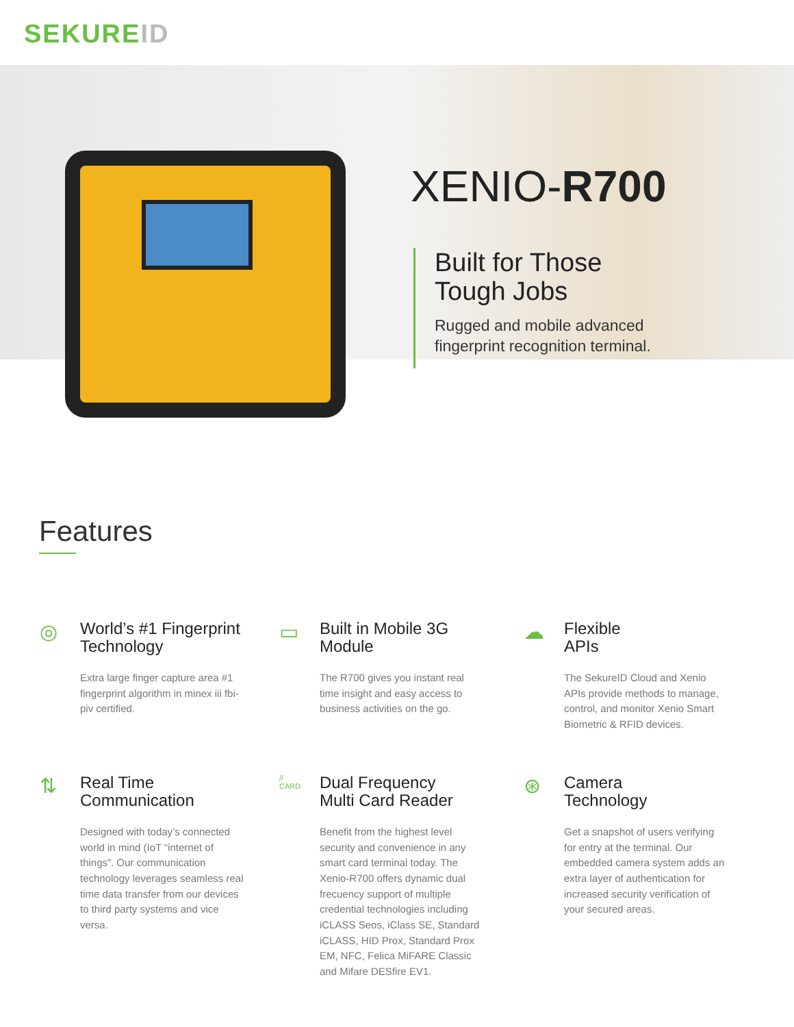SEKUREID
XENIO-R700
Built for Those
Tough Jobs
Rugged and mobile advanced
fingerprint recognition terminal.
Features
◎
World’s #1 Fingerprint
Technology
Extra large finger capture area #1 fingerprint algorithm in minex iii fbi-piv certified.
▭
Built in Mobile 3G
Module
The R700 gives you instant real time insight and easy access to business activities on the go.
☁
Flexible
APIs
The SekureID Cloud and Xenio APIs provide methods to manage, control, and monitor Xenio Smart Biometric & RFID devices.
⇅
Real Time
Communication
Designed with today’s connected world in mind (IoT “internet of things”. Our communication technology leverages seamless real time data transfer from our devices to third party systems and vice versa.
//
CARD
Dual Frequency
Multi Card Reader
Benefit from the highest level security and convenience in any smart card terminal today. The Xenio-R700 offers dynamic dual frecuency support of multiple credential technologies including iCLASS Seos, iClass SE, Standard iCLASS, HID Prox, Standard Prox EM, NFC, Felica MiFARE Classic and Mifare DESfire EV1.
⊛
Camera
Technology
Get a snapshot of users verifying for entry at the terminal. Our embedded camera system adds an extra layer of authentication for increased security verification of your secured areas.